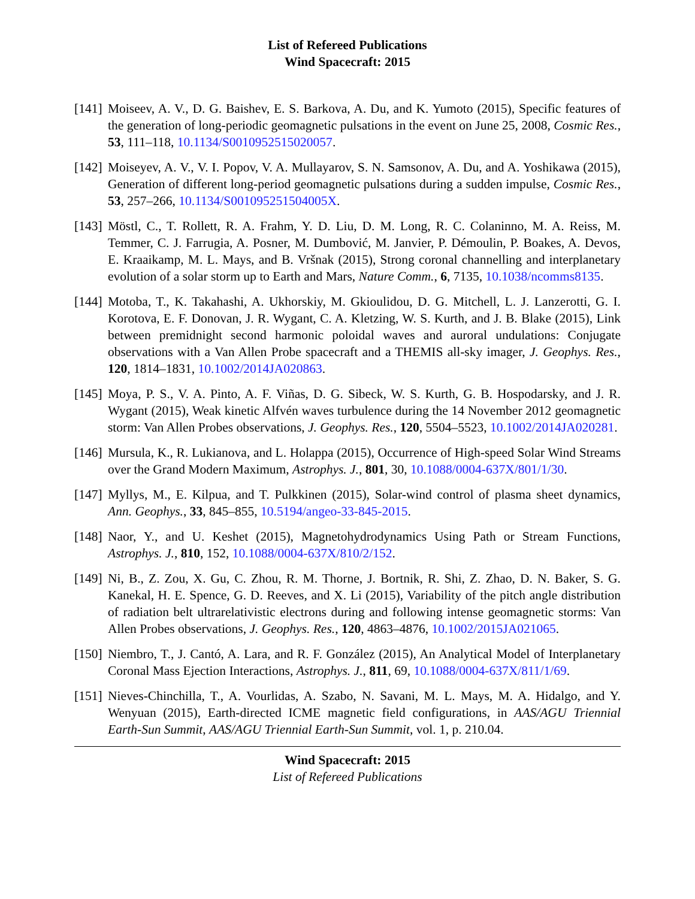List of Refereed Publications
Wind Spacecraft: 2015
[141]
Moiseev, A. V., D. G. Baishev, E. S. Barkova, A. Du, and K. Yumoto (2015), Specific features of the generation of long-periodic geomagnetic pulsations in the event on June 25, 2008, Cosmic Res., 53, 111–118, 10.1134/S0010952515020057.
[142]
Moiseyev, A. V., V. I. Popov, V. A. Mullayarov, S. N. Samsonov, A. Du, and A. Yoshikawa (2015), Generation of different long-period geomagnetic pulsations during a sudden impulse, Cosmic Res., 53, 257–266, 10.1134/S001095251504005X.
[143]
Möstl, C., T. Rollett, R. A. Frahm, Y. D. Liu, D. M. Long, R. C. Colaninno, M. A. Reiss, M. Temmer, C. J. Farrugia, A. Posner, M. Dumbović, M. Janvier, P. Démoulin, P. Boakes, A. Devos, E. Kraaikamp, M. L. Mays, and B. Vršnak (2015), Strong coronal channelling and interplanetary evolution of a solar storm up to Earth and Mars, Nature Comm., 6, 7135, 10.1038/ncomms8135.
[144]
Motoba, T., K. Takahashi, A. Ukhorskiy, M. Gkioulidou, D. G. Mitchell, L. J. Lanzerotti, G. I. Korotova, E. F. Donovan, J. R. Wygant, C. A. Kletzing, W. S. Kurth, and J. B. Blake (2015), Link between premidnight second harmonic poloidal waves and auroral undulations: Conjugate observations with a Van Allen Probe spacecraft and a THEMIS all-sky imager, J. Geophys. Res., 120, 1814–1831, 10.1002/2014JA020863.
[145]
Moya, P. S., V. A. Pinto, A. F. Viñas, D. G. Sibeck, W. S. Kurth, G. B. Hospodarsky, and J. R. Wygant (2015), Weak kinetic Alfvén waves turbulence during the 14 November 2012 geomagnetic storm: Van Allen Probes observations, J. Geophys. Res., 120, 5504–5523, 10.1002/2014JA020281.
[146]
Mursula, K., R. Lukianova, and L. Holappa (2015), Occurrence of High-speed Solar Wind Streams over the Grand Modern Maximum, Astrophys. J., 801, 30, 10.1088/0004-637X/801/1/30.
[147]
Myllys, M., E. Kilpua, and T. Pulkkinen (2015), Solar-wind control of plasma sheet dynamics, Ann. Geophys., 33, 845–855, 10.5194/angeo-33-845-2015.
[148]
Naor, Y., and U. Keshet (2015), Magnetohydrodynamics Using Path or Stream Functions, Astrophys. J., 810, 152, 10.1088/0004-637X/810/2/152.
[149]
Ni, B., Z. Zou, X. Gu, C. Zhou, R. M. Thorne, J. Bortnik, R. Shi, Z. Zhao, D. N. Baker, S. G. Kanekal, H. E. Spence, G. D. Reeves, and X. Li (2015), Variability of the pitch angle distribution of radiation belt ultrarelativistic electrons during and following intense geomagnetic storms: Van Allen Probes observations, J. Geophys. Res., 120, 4863–4876, 10.1002/2015JA021065.
[150]
Niembro, T., J. Cantó, A. Lara, and R. F. González (2015), An Analytical Model of Interplanetary Coronal Mass Ejection Interactions, Astrophys. J., 811, 69, 10.1088/0004-637X/811/1/69.
[151]
Nieves-Chinchilla, T., A. Vourlidas, A. Szabo, N. Savani, M. L. Mays, M. A. Hidalgo, and Y. Wenyuan (2015), Earth-directed ICME magnetic field configurations, in AAS/AGU Triennial Earth-Sun Summit, AAS/AGU Triennial Earth-Sun Summit, vol. 1, p. 210.04.
Wind Spacecraft: 2015
List of Refereed Publications